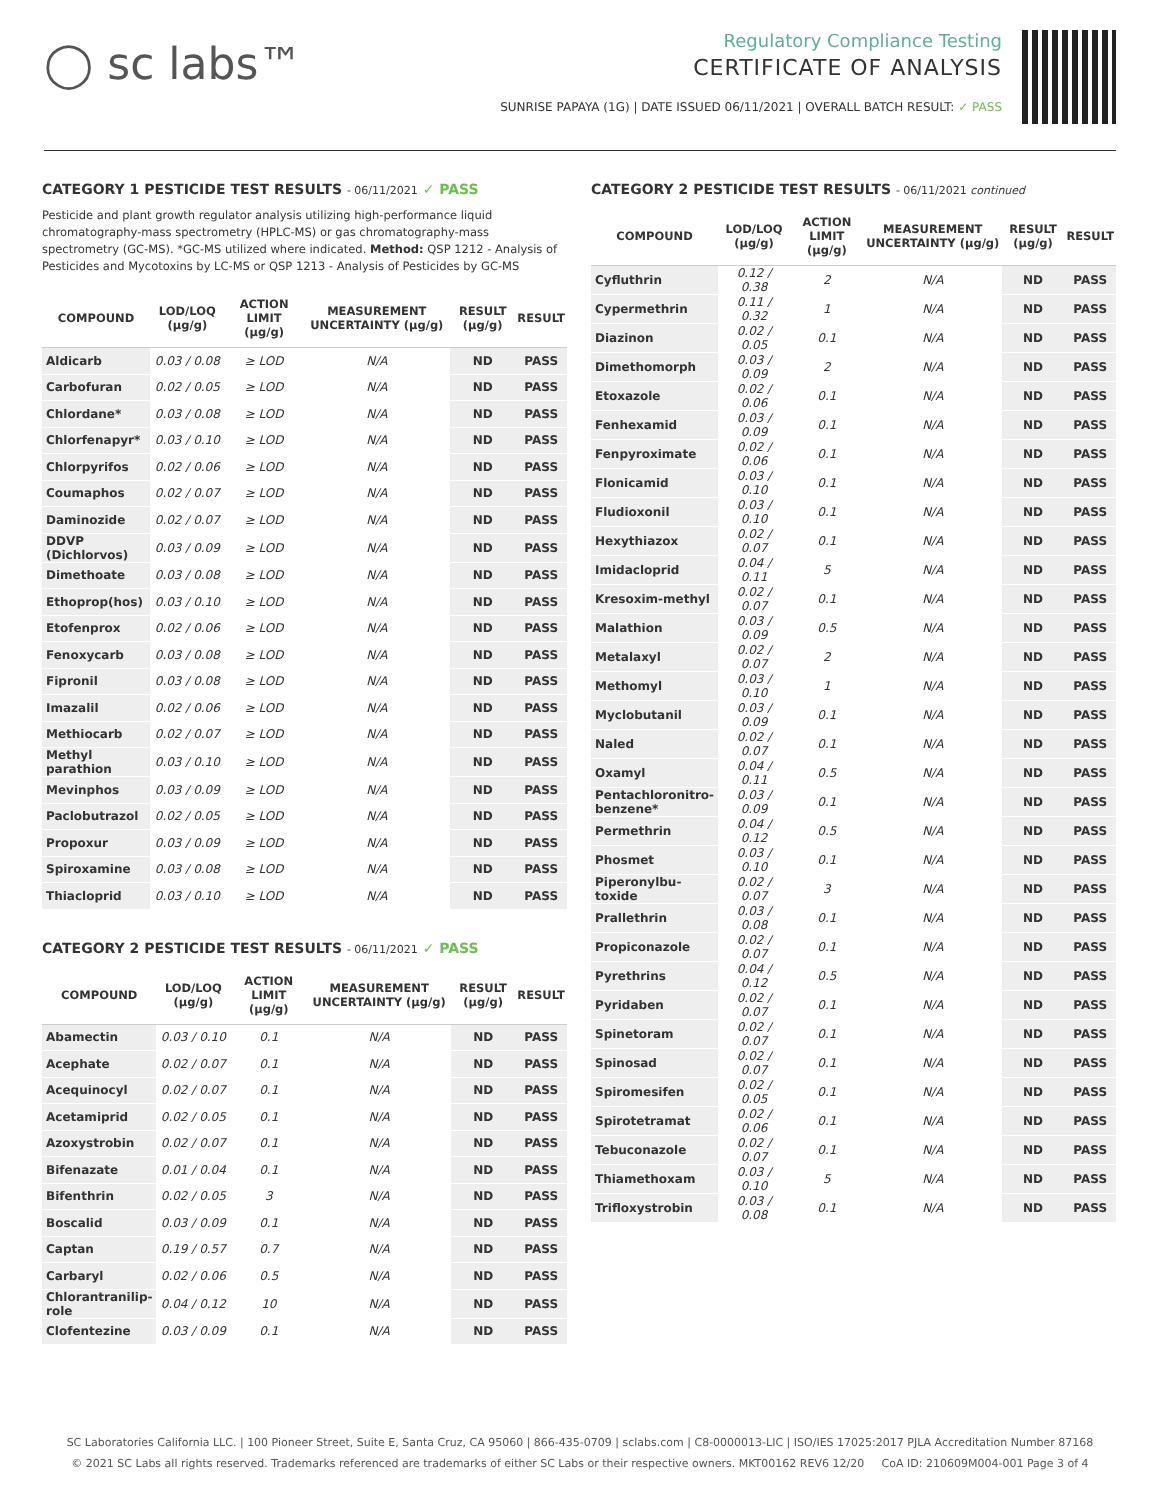◯ sc labs™
Regulatory Compliance Testing
CERTIFICATE OF ANALYSIS
SUNRISE PAPAYA (1G) | DATE ISSUED 06/11/2021 | OVERALL BATCH RESULT: ✓ PASS
CATEGORY 1 PESTICIDE TEST RESULTS - 06/11/2021 ✓ PASS
Pesticide and plant growth regulator analysis utilizing high-performance liquid chromatography-mass spectrometry (HPLC-MS) or gas chromatography-mass spectrometry (GC-MS). *GC-MS utilized where indicated. Method: QSP 1212 - Analysis of Pesticides and Mycotoxins by LC-MS or QSP 1213 - Analysis of Pesticides by GC-MS
| COMPOUND | LOD/LOQ (µg/g) | ACTION LIMIT (µg/g) | MEASUREMENT UNCERTAINTY (µg/g) | RESULT (µg/g) | RESULT |
| --- | --- | --- | --- | --- | --- |
| Aldicarb | 0.03 / 0.08 | ≥ LOD | N/A | ND | PASS |
| Carbofuran | 0.02 / 0.05 | ≥ LOD | N/A | ND | PASS |
| Chlordane* | 0.03 / 0.08 | ≥ LOD | N/A | ND | PASS |
| Chlorfenapyr* | 0.03 / 0.10 | ≥ LOD | N/A | ND | PASS |
| Chlorpyrifos | 0.02 / 0.06 | ≥ LOD | N/A | ND | PASS |
| Coumaphos | 0.02 / 0.07 | ≥ LOD | N/A | ND | PASS |
| Daminozide | 0.02 / 0.07 | ≥ LOD | N/A | ND | PASS |
| DDVP (Dichlorvos) | 0.03 / 0.09 | ≥ LOD | N/A | ND | PASS |
| Dimethoate | 0.03 / 0.08 | ≥ LOD | N/A | ND | PASS |
| Ethoprop(hos) | 0.03 / 0.10 | ≥ LOD | N/A | ND | PASS |
| Etofenprox | 0.02 / 0.06 | ≥ LOD | N/A | ND | PASS |
| Fenoxycarb | 0.03 / 0.08 | ≥ LOD | N/A | ND | PASS |
| Fipronil | 0.03 / 0.08 | ≥ LOD | N/A | ND | PASS |
| Imazalil | 0.02 / 0.06 | ≥ LOD | N/A | ND | PASS |
| Methiocarb | 0.02 / 0.07 | ≥ LOD | N/A | ND | PASS |
| Methyl parathion | 0.03 / 0.10 | ≥ LOD | N/A | ND | PASS |
| Mevinphos | 0.03 / 0.09 | ≥ LOD | N/A | ND | PASS |
| Paclobutrazol | 0.02 / 0.05 | ≥ LOD | N/A | ND | PASS |
| Propoxur | 0.03 / 0.09 | ≥ LOD | N/A | ND | PASS |
| Spiroxamine | 0.03 / 0.08 | ≥ LOD | N/A | ND | PASS |
| Thiacloprid | 0.03 / 0.10 | ≥ LOD | N/A | ND | PASS |
CATEGORY 2 PESTICIDE TEST RESULTS - 06/11/2021 ✓ PASS
| COMPOUND | LOD/LOQ (µg/g) | ACTION LIMIT (µg/g) | MEASUREMENT UNCERTAINTY (µg/g) | RESULT (µg/g) | RESULT |
| --- | --- | --- | --- | --- | --- |
| Abamectin | 0.03 / 0.10 | 0.1 | N/A | ND | PASS |
| Acephate | 0.02 / 0.07 | 0.1 | N/A | ND | PASS |
| Acequinocyl | 0.02 / 0.07 | 0.1 | N/A | ND | PASS |
| Acetamiprid | 0.02 / 0.05 | 0.1 | N/A | ND | PASS |
| Azoxystrobin | 0.02 / 0.07 | 0.1 | N/A | ND | PASS |
| Bifenazate | 0.01 / 0.04 | 0.1 | N/A | ND | PASS |
| Bifenthrin | 0.02 / 0.05 | 3 | N/A | ND | PASS |
| Boscalid | 0.03 / 0.09 | 0.1 | N/A | ND | PASS |
| Captan | 0.19 / 0.57 | 0.7 | N/A | ND | PASS |
| Carbaryl | 0.02 / 0.06 | 0.5 | N/A | ND | PASS |
| Chlorantranilip-role | 0.04 / 0.12 | 10 | N/A | ND | PASS |
| Clofentezine | 0.03 / 0.09 | 0.1 | N/A | ND | PASS |
CATEGORY 2 PESTICIDE TEST RESULTS - 06/11/2021 continued
| COMPOUND | LOD/LOQ (µg/g) | ACTION LIMIT (µg/g) | MEASUREMENT UNCERTAINTY (µg/g) | RESULT (µg/g) | RESULT |
| --- | --- | --- | --- | --- | --- |
| Cyfluthrin | 0.12 / 0.38 | 2 | N/A | ND | PASS |
| Cypermethrin | 0.11 / 0.32 | 1 | N/A | ND | PASS |
| Diazinon | 0.02 / 0.05 | 0.1 | N/A | ND | PASS |
| Dimethomorph | 0.03 / 0.09 | 2 | N/A | ND | PASS |
| Etoxazole | 0.02 / 0.06 | 0.1 | N/A | ND | PASS |
| Fenhexamid | 0.03 / 0.09 | 0.1 | N/A | ND | PASS |
| Fenpyroximate | 0.02 / 0.06 | 0.1 | N/A | ND | PASS |
| Flonicamid | 0.03 / 0.10 | 0.1 | N/A | ND | PASS |
| Fludioxonil | 0.03 / 0.10 | 0.1 | N/A | ND | PASS |
| Hexythiazox | 0.02 / 0.07 | 0.1 | N/A | ND | PASS |
| Imidacloprid | 0.04 / 0.11 | 5 | N/A | ND | PASS |
| Kresoxim-methyl | 0.02 / 0.07 | 0.1 | N/A | ND | PASS |
| Malathion | 0.03 / 0.09 | 0.5 | N/A | ND | PASS |
| Metalaxyl | 0.02 / 0.07 | 2 | N/A | ND | PASS |
| Methomyl | 0.03 / 0.10 | 1 | N/A | ND | PASS |
| Myclobutanil | 0.03 / 0.09 | 0.1 | N/A | ND | PASS |
| Naled | 0.02 / 0.07 | 0.1 | N/A | ND | PASS |
| Oxamyl | 0.04 / 0.11 | 0.5 | N/A | ND | PASS |
| Pentachloronitro-benzene* | 0.03 / 0.09 | 0.1 | N/A | ND | PASS |
| Permethrin | 0.04 / 0.12 | 0.5 | N/A | ND | PASS |
| Phosmet | 0.03 / 0.10 | 0.1 | N/A | ND | PASS |
| Piperonylbu-toxide | 0.02 / 0.07 | 3 | N/A | ND | PASS |
| Prallethrin | 0.03 / 0.08 | 0.1 | N/A | ND | PASS |
| Propiconazole | 0.02 / 0.07 | 0.1 | N/A | ND | PASS |
| Pyrethrins | 0.04 / 0.12 | 0.5 | N/A | ND | PASS |
| Pyridaben | 0.02 / 0.07 | 0.1 | N/A | ND | PASS |
| Spinetoram | 0.02 / 0.07 | 0.1 | N/A | ND | PASS |
| Spinosad | 0.02 / 0.07 | 0.1 | N/A | ND | PASS |
| Spiromesifen | 0.02 / 0.05 | 0.1 | N/A | ND | PASS |
| Spirotetramat | 0.02 / 0.06 | 0.1 | N/A | ND | PASS |
| Tebuconazole | 0.02 / 0.07 | 0.1 | N/A | ND | PASS |
| Thiamethoxam | 0.03 / 0.10 | 5 | N/A | ND | PASS |
| Trifloxystrobin | 0.03 / 0.08 | 0.1 | N/A | ND | PASS |
SC Laboratories California LLC. | 100 Pioneer Street, Suite E, Santa Cruz, CA 95060 | 866-435-0709 | sclabs.com | C8-0000013-LIC | ISO/IES 17025:2017 PJLA Accreditation Number 87168
© 2021 SC Labs all rights reserved. Trademarks referenced are trademarks of either SC Labs or their respective owners. MKT00162 REV6 12/20 CoA ID: 210609M004-001 Page 3 of 4